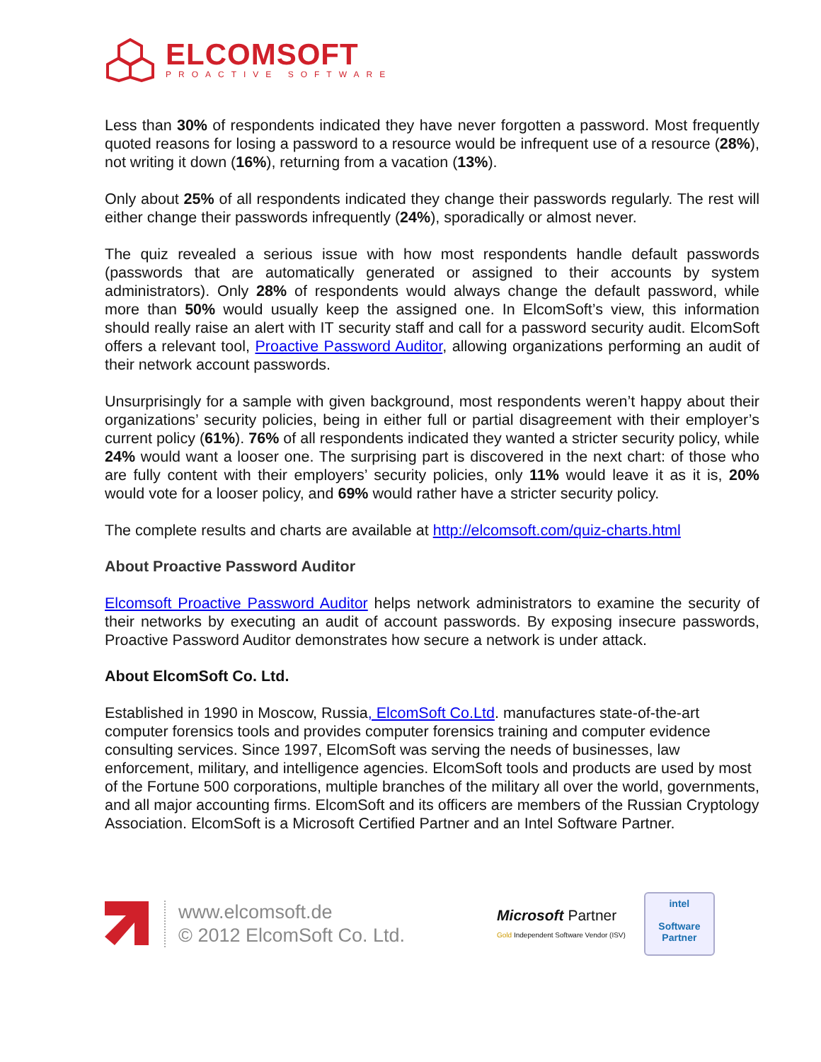ELCOMSOFT
PROACTIVE SOFTWARE
Less than 30% of respondents indicated they have never forgotten a password. Most frequently quoted reasons for losing a password to a resource would be infrequent use of a resource (28%), not writing it down (16%), returning from a vacation (13%).
Only about 25% of all respondents indicated they change their passwords regularly. The rest will either change their passwords infrequently (24%), sporadically or almost never.
The quiz revealed a serious issue with how most respondents handle default passwords (passwords that are automatically generated or assigned to their accounts by system administrators). Only 28% of respondents would always change the default password, while more than 50% would usually keep the assigned one. In ElcomSoft’s view, this information should really raise an alert with IT security staff and call for a password security audit. ElcomSoft offers a relevant tool, Proactive Password Auditor, allowing organizations performing an audit of their network account passwords.
Unsurprisingly for a sample with given background, most respondents weren’t happy about their organizations’ security policies, being in either full or partial disagreement with their employer’s current policy (61%). 76% of all respondents indicated they wanted a stricter security policy, while 24% would want a looser one. The surprising part is discovered in the next chart: of those who are fully content with their employers’ security policies, only 11% would leave it as it is, 20% would vote for a looser policy, and 69% would rather have a stricter security policy.
The complete results and charts are available at http://elcomsoft.com/quiz-charts.html
About Proactive Password Auditor
Elcomsoft Proactive Password Auditor helps network administrators to examine the security of their networks by executing an audit of account passwords. By exposing insecure passwords, Proactive Password Auditor demonstrates how secure a network is under attack.
About ElcomSoft Co. Ltd.
Established in 1990 in Moscow, Russia, ElcomSoft Co.Ltd. manufactures state-of-the-art computer forensics tools and provides computer forensics training and computer evidence consulting services. Since 1997, ElcomSoft was serving the needs of businesses, law enforcement, military, and intelligence agencies. ElcomSoft tools and products are used by most of the Fortune 500 corporations, multiple branches of the military all over the world, governments, and all major accounting firms. ElcomSoft and its officers are members of the Russian Cryptology Association. ElcomSoft is a Microsoft Certified Partner and an Intel Software Partner.
www.elcomsoft.de
© 2012 ElcomSoft Co. Ltd.
Microsoft Partner
Gold Independent Software Vendor (ISV)
intel
Software
Partner